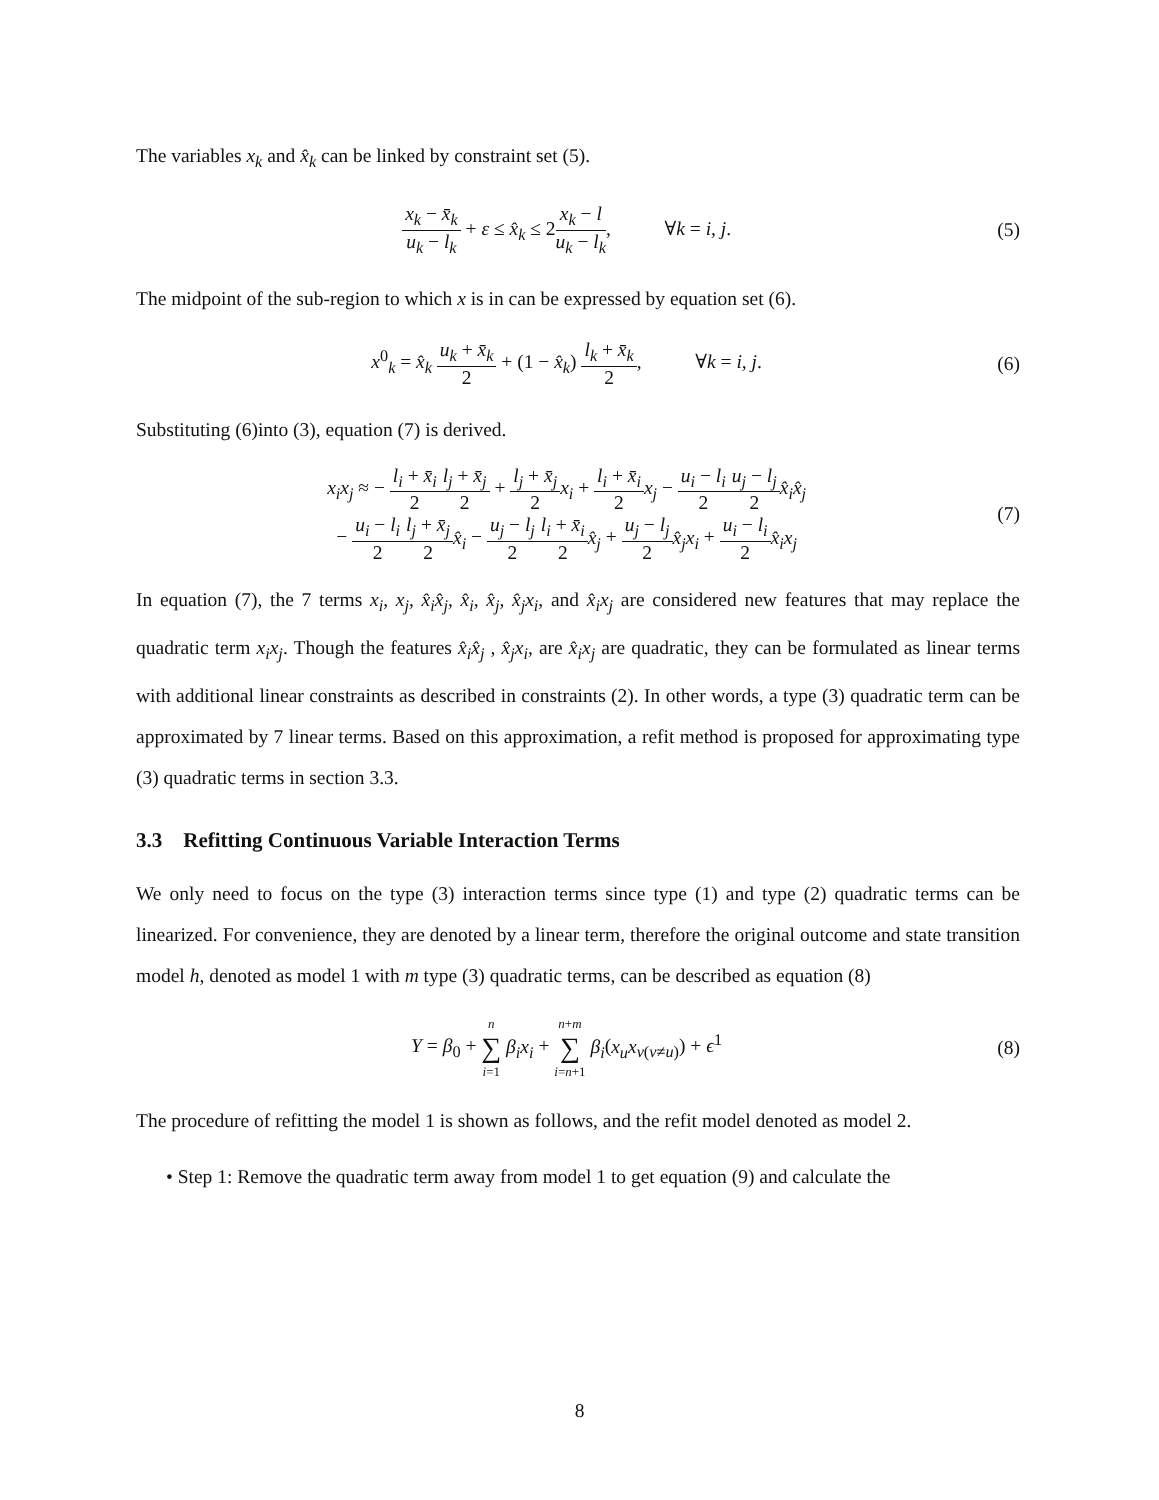The variables x<sub>k</sub> and x̂<sub>k</sub> can be linked by constraint set (5).
x<sub>k</sub> − x̄<sub>k</sub> u<sub>k</sub> − l<sub>k</sub> + ε ≤ x̂<sub>k</sub> ≤ 2x<sub>k</sub> − l u<sub>k</sub> − l<sub>k</sub>, ∀k = i, j.
(5)
The midpoint of the sub-region to which x is in can be expressed by equation set (6).
x<sup>0</sup><sub>k</sub> = x̂<sub>k</sub> u<sub>k</sub> + x̄<sub>k</sub> 2 + (1 − x̂<sub>k</sub>) l<sub>k</sub> + x̄<sub>k</sub> 2, ∀k = i, j.
(6)
Substituting (6)into (3), equation (7) is derived.
x<sub>i</sub>x<sub>j</sub> ≈ − l<sub>i</sub> + x̄<sub>i</sub> 2 l<sub>j</sub> + x̄<sub>j</sub> 2 + l<sub>j</sub> + x̄<sub>j</sub> 2 x<sub>i</sub> + l<sub>i</sub> + x̄<sub>i</sub> 2 x<sub>j</sub> − u<sub>i</sub> − l<sub>i</sub> 2 u<sub>j</sub> − l<sub>j</sub> 2 x̂<sub>i</sub>x̂<sub>j</sub>
− u<sub>i</sub> − l<sub>i</sub> 2 l<sub>j</sub> + x̄<sub>j</sub> 2 x̂<sub>i</sub> − u<sub>j</sub> − l<sub>j</sub> 2 l<sub>i</sub> + x̄<sub>i</sub> 2 x̂<sub>j</sub> + u<sub>j</sub> − l<sub>j</sub> 2 x̂<sub>j</sub>x<sub>i</sub> + u<sub>i</sub> − l<sub>i</sub> 2 x̂<sub>i</sub>x<sub>j</sub>
(7)
In equation (7), the 7 terms x<sub>i</sub>, x<sub>j</sub>, x̂<sub>i</sub>x̂<sub>j</sub>, x̂<sub>i</sub>, x̂<sub>j</sub>, x̂<sub>j</sub>x<sub>i</sub>, and x̂<sub>i</sub>x<sub>j</sub> are considered new features that may replace the quadratic term x<sub>i</sub>x<sub>j</sub>. Though the features x̂<sub>i</sub>x̂<sub>j</sub> , x̂<sub>j</sub>x<sub>i</sub>, are x̂<sub>i</sub>x<sub>j</sub> are quadratic, they can be formulated as linear terms with additional linear constraints as described in constraints (2). In other words, a type (3) quadratic term can be approximated by 7 linear terms. Based on this approximation, a refit method is proposed for approximating type (3) quadratic terms in section 3.3.
3.3 Refitting Continuous Variable Interaction Terms
We only need to focus on the type (3) interaction terms since type (1) and type (2) quadratic terms can be linearized. For convenience, they are denoted by a linear term, therefore the original outcome and state transition model h, denoted as model 1 with m type (3) quadratic terms, can be described as equation (8)
Y = β<sub>0</sub> + n ∑ i=1 β<sub>i</sub>x<sub>i</sub> + n+m ∑ i=n+1 β<sub>i</sub>(x<sub>u</sub>x<sub>v(v≠u)</sub>) + ϵ<sup>1</sup>
(8)
The procedure of refitting the model 1 is shown as follows, and the refit model denoted as model 2.
• Step 1: Remove the quadratic term away from model 1 to get equation (9) and calculate the
8